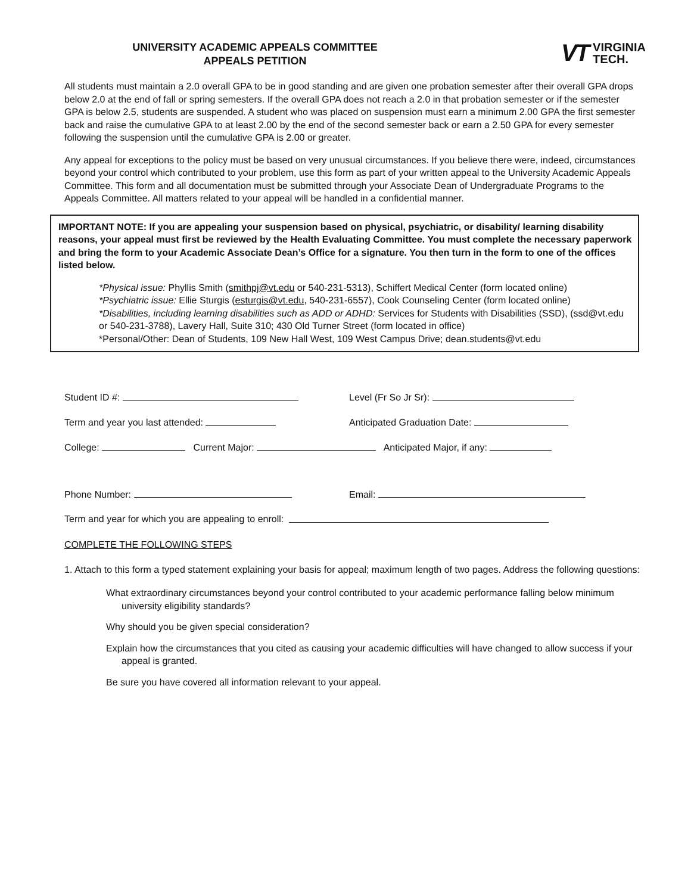UNIVERSITY ACADEMIC APPEALS COMMITTEE
APPEALS PETITION
VT VIRGINIA
TECH.
All students must maintain a 2.0 overall GPA to be in good standing and are given one probation semester after their overall GPA drops below 2.0 at the end of fall or spring semesters. If the overall GPA does not reach a 2.0 in that probation semester or if the semester GPA is below 2.5, students are suspended. A student who was placed on suspension must earn a minimum 2.00 GPA the first semester back and raise the cumulative GPA to at least 2.00 by the end of the second semester back or earn a 2.50 GPA for every semester following the suspension until the cumulative GPA is 2.00 or greater.
Any appeal for exceptions to the policy must be based on very unusual circumstances. If you believe there were, indeed, circumstances beyond your control which contributed to your problem, use this form as part of your written appeal to the University Academic Appeals Committee. This form and all documentation must be submitted through your Associate Dean of Undergraduate Programs to the Appeals Committee. All matters related to your appeal will be handled in a confidential manner.
IMPORTANT NOTE: If you are appealing your suspension based on physical, psychiatric, or disability/ learning disability reasons, your appeal must first be reviewed by the Health Evaluating Committee. You must complete the necessary paperwork and bring the form to your Academic Associate Dean’s Office for a signature. You then turn in the form to one of the offices listed below.
*Physical issue: Phyllis Smith (smithpj@vt.edu or 540-231-5313), Schiffert Medical Center (form located online)
*Psychiatric issue: Ellie Sturgis (esturgis@vt.edu, 540-231-6557), Cook Counseling Center (form located online)
*Disabilities, including learning disabilities such as ADD or ADHD: Services for Students with Disabilities (SSD), (ssd@vt.edu or 540-231-3788), Lavery Hall, Suite 310; 430 Old Turner Street (form located in office)
*Personal/Other: Dean of Students, 109 New Hall West, 109 West Campus Drive; dean.students@vt.edu
Student ID #: Level (Fr So Jr Sr):
Term and year you last attended: Anticipated Graduation Date:
College: Current Major: Anticipated Major, if any:
Phone Number: Email:
Term and year for which you are appealing to enroll:
COMPLETE THE FOLLOWING STEPS
1. Attach to this form a typed statement explaining your basis for appeal; maximum length of two pages. Address the following questions:
What extraordinary circumstances beyond your control contributed to your academic performance falling below minimum university eligibility standards?
Why should you be given special consideration?
Explain how the circumstances that you cited as causing your academic difficulties will have changed to allow success if your appeal is granted.
Be sure you have covered all information relevant to your appeal.